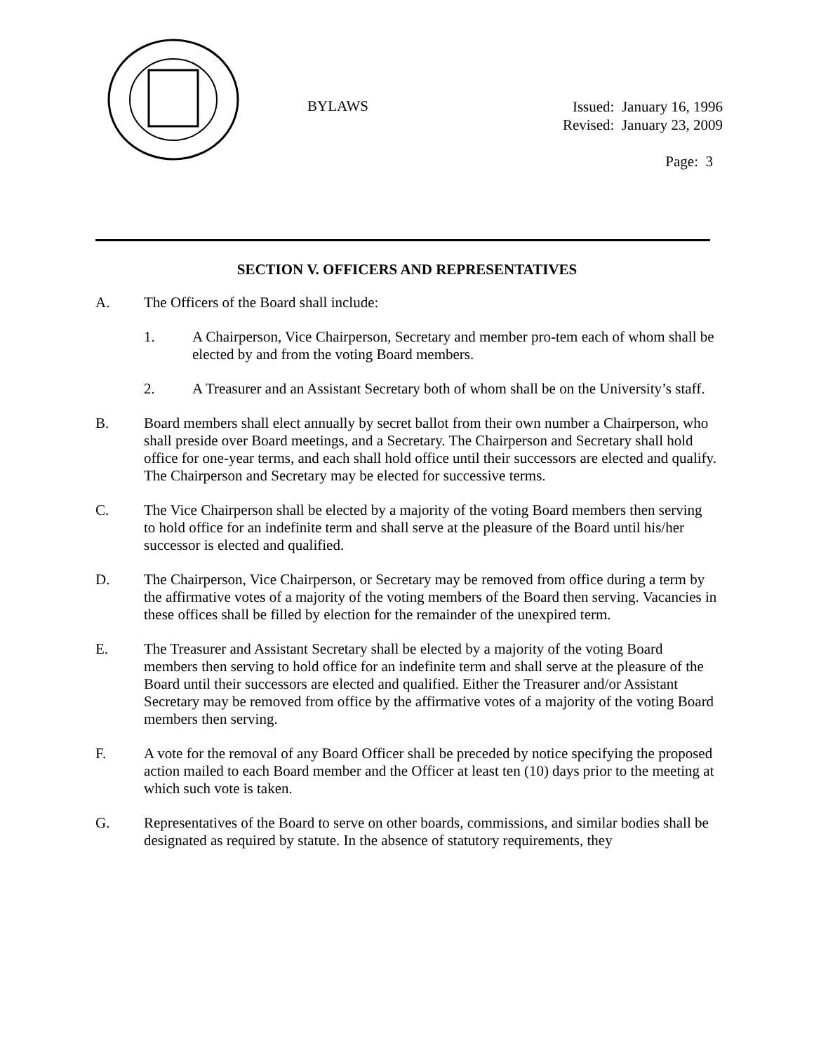BYLAWS
Issued: January 16, 1996
Revised: January 23, 2009
Page: 3
SECTION V. OFFICERS AND REPRESENTATIVES
A. The Officers of the Board shall include:
1. A Chairperson, Vice Chairperson, Secretary and member pro-tem each of whom shall be elected by and from the voting Board members.
2. A Treasurer and an Assistant Secretary both of whom shall be on the University’s staff.
B. Board members shall elect annually by secret ballot from their own number a Chairperson, who shall preside over Board meetings, and a Secretary. The Chairperson and Secretary shall hold office for one-year terms, and each shall hold office until their successors are elected and qualify. The Chairperson and Secretary may be elected for successive terms.
C. The Vice Chairperson shall be elected by a majority of the voting Board members then serving to hold office for an indefinite term and shall serve at the pleasure of the Board until his/her successor is elected and qualified.
D. The Chairperson, Vice Chairperson, or Secretary may be removed from office during a term by the affirmative votes of a majority of the voting members of the Board then serving. Vacancies in these offices shall be filled by election for the remainder of the unexpired term.
E. The Treasurer and Assistant Secretary shall be elected by a majority of the voting Board members then serving to hold office for an indefinite term and shall serve at the pleasure of the Board until their successors are elected and qualified. Either the Treasurer and/or Assistant Secretary may be removed from office by the affirmative votes of a majority of the voting Board members then serving.
F. A vote for the removal of any Board Officer shall be preceded by notice specifying the proposed action mailed to each Board member and the Officer at least ten (10) days prior to the meeting at which such vote is taken.
G. Representatives of the Board to serve on other boards, commissions, and similar bodies shall be designated as required by statute. In the absence of statutory requirements, they